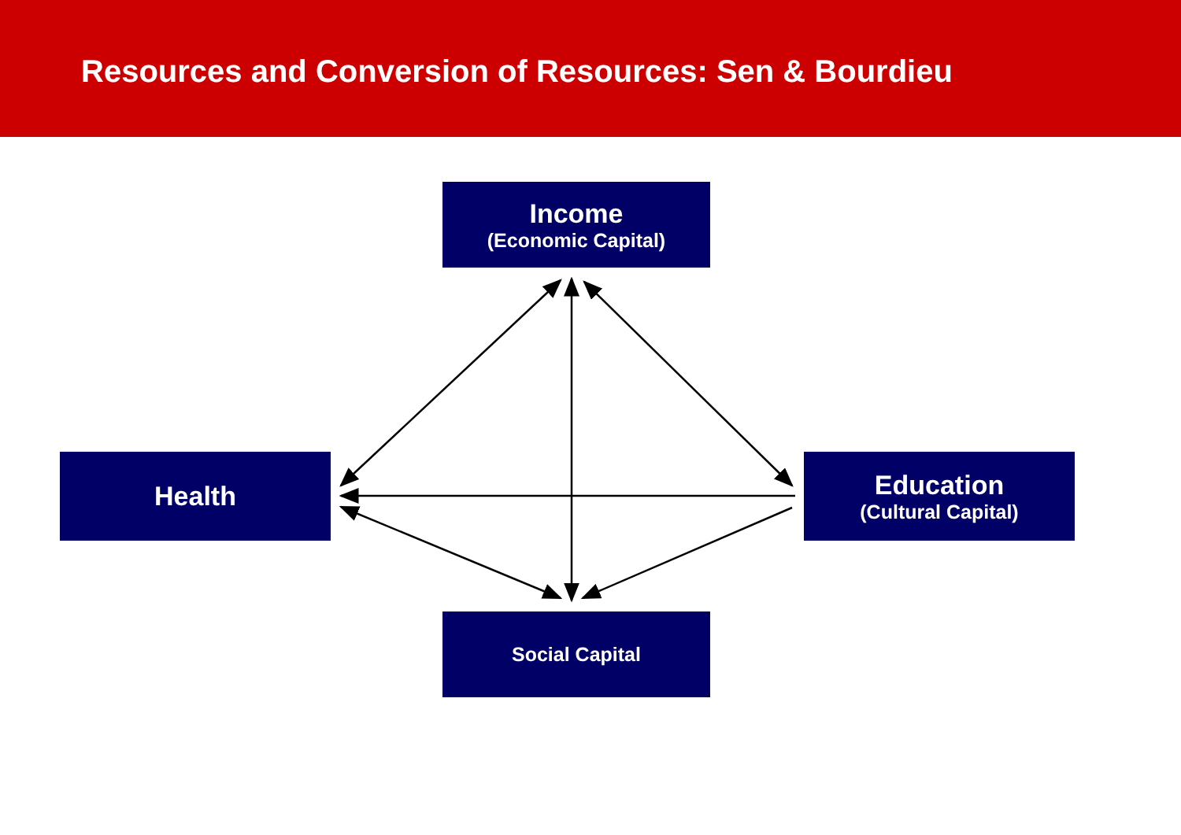Resources and Conversion of Resources: Sen & Bourdieu
Income
(Economic Capital)
Health
Education
(Cultural Capital)
Social Capital